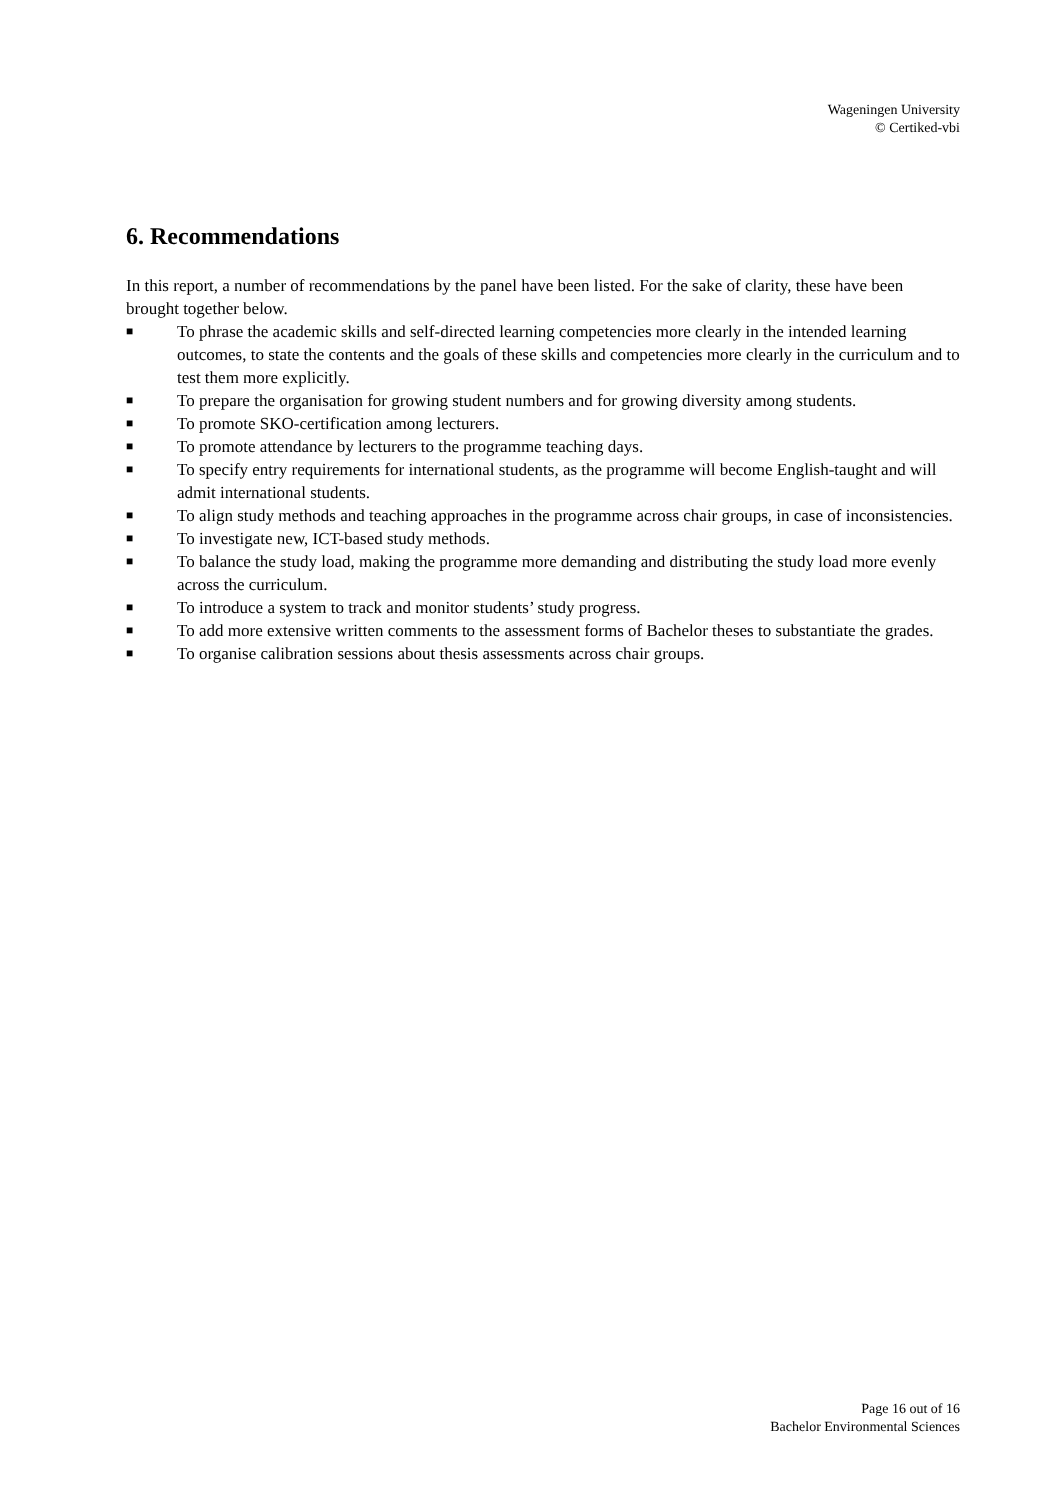Wageningen University
© Certiked-vbi
6. Recommendations
In this report, a number of recommendations by the panel have been listed. For the sake of clarity, these have been brought together below.
■ To phrase the academic skills and self-directed learning competencies more clearly in the intended learning outcomes, to state the contents and the goals of these skills and competencies more clearly in the curriculum and to test them more explicitly.
■ To prepare the organisation for growing student numbers and for growing diversity among students.
■ To promote SKO-certification among lecturers.
■ To promote attendance by lecturers to the programme teaching days.
■ To specify entry requirements for international students, as the programme will become English-taught and will admit international students.
■ To align study methods and teaching approaches in the programme across chair groups, in case of inconsistencies.
■ To investigate new, ICT-based study methods.
■ To balance the study load, making the programme more demanding and distributing the study load more evenly across the curriculum.
■ To introduce a system to track and monitor students’ study progress.
■ To add more extensive written comments to the assessment forms of Bachelor theses to substantiate the grades.
■ To organise calibration sessions about thesis assessments across chair groups.
Page 16 out of 16
Bachelor Environmental Sciences